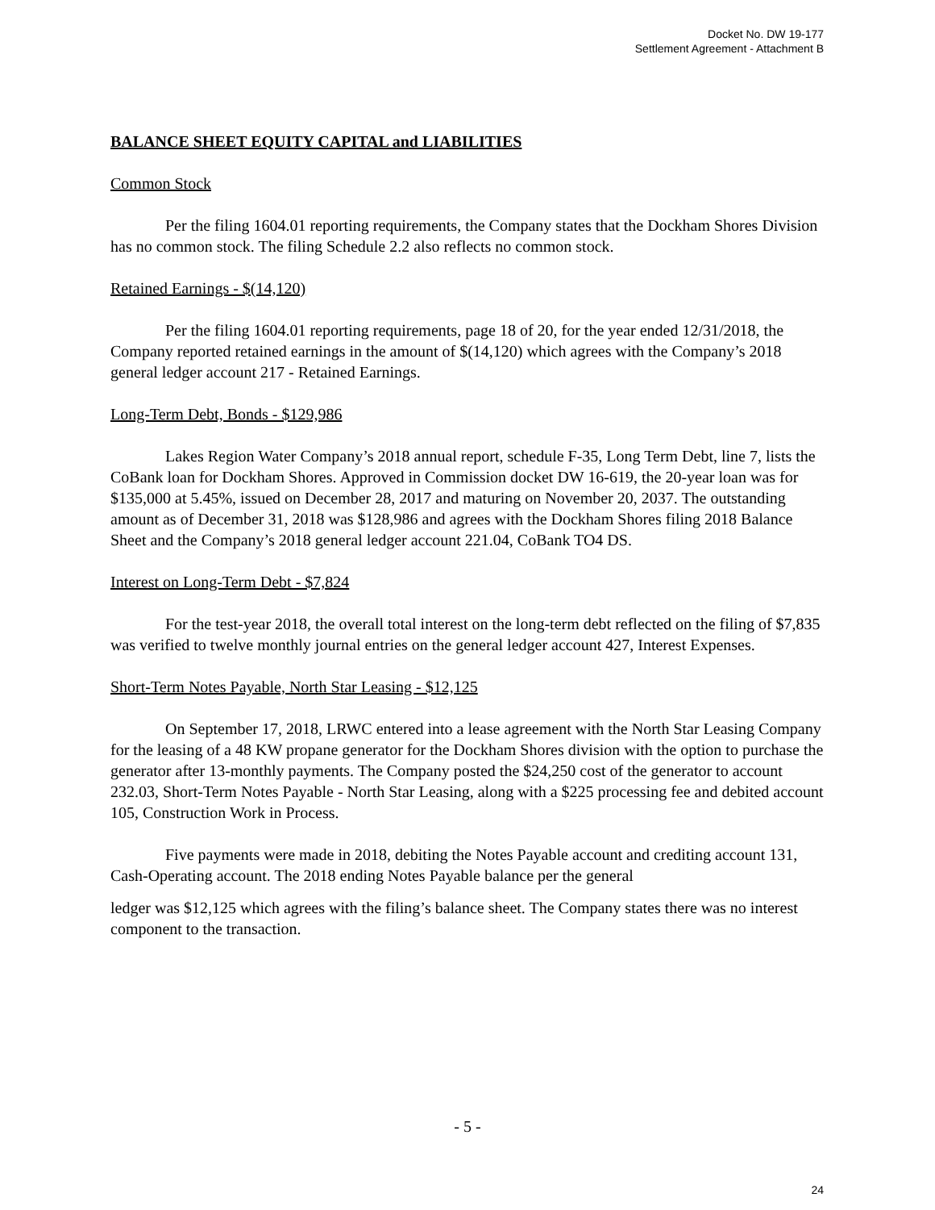Docket No. DW 19-177
Settlement Agreement - Attachment B
BALANCE SHEET EQUITY CAPITAL and LIABILITIES
Common Stock
Per the filing 1604.01 reporting requirements, the Company states that the Dockham Shores Division has no common stock. The filing Schedule 2.2 also reflects no common stock.
Retained Earnings - $(14,120)
Per the filing 1604.01 reporting requirements, page 18 of 20, for the year ended 12/31/2018, the Company reported retained earnings in the amount of $(14,120) which agrees with the Company’s 2018 general ledger account 217 - Retained Earnings.
Long-Term Debt, Bonds - $129,986
Lakes Region Water Company’s 2018 annual report, schedule F-35, Long Term Debt, line 7, lists the CoBank loan for Dockham Shores. Approved in Commission docket DW 16-619, the 20-year loan was for $135,000 at 5.45%, issued on December 28, 2017 and maturing on November 20, 2037. The outstanding amount as of December 31, 2018 was $128,986 and agrees with the Dockham Shores filing 2018 Balance Sheet and the Company’s 2018 general ledger account 221.04, CoBank TO4 DS.
Interest on Long-Term Debt - $7,824
For the test-year 2018, the overall total interest on the long-term debt reflected on the filing of $7,835 was verified to twelve monthly journal entries on the general ledger account 427, Interest Expenses.
Short-Term Notes Payable, North Star Leasing - $12,125
On September 17, 2018, LRWC entered into a lease agreement with the North Star Leasing Company for the leasing of a 48 KW propane generator for the Dockham Shores division with the option to purchase the generator after 13-monthly payments. The Company posted the $24,250 cost of the generator to account 232.03, Short-Term Notes Payable - North Star Leasing, along with a $225 processing fee and debited account 105, Construction Work in Process.
Five payments were made in 2018, debiting the Notes Payable account and crediting account 131, Cash-Operating account. The 2018 ending Notes Payable balance per the general
ledger was $12,125 which agrees with the filing’s balance sheet. The Company states there was no interest component to the transaction.
- 5 -
24